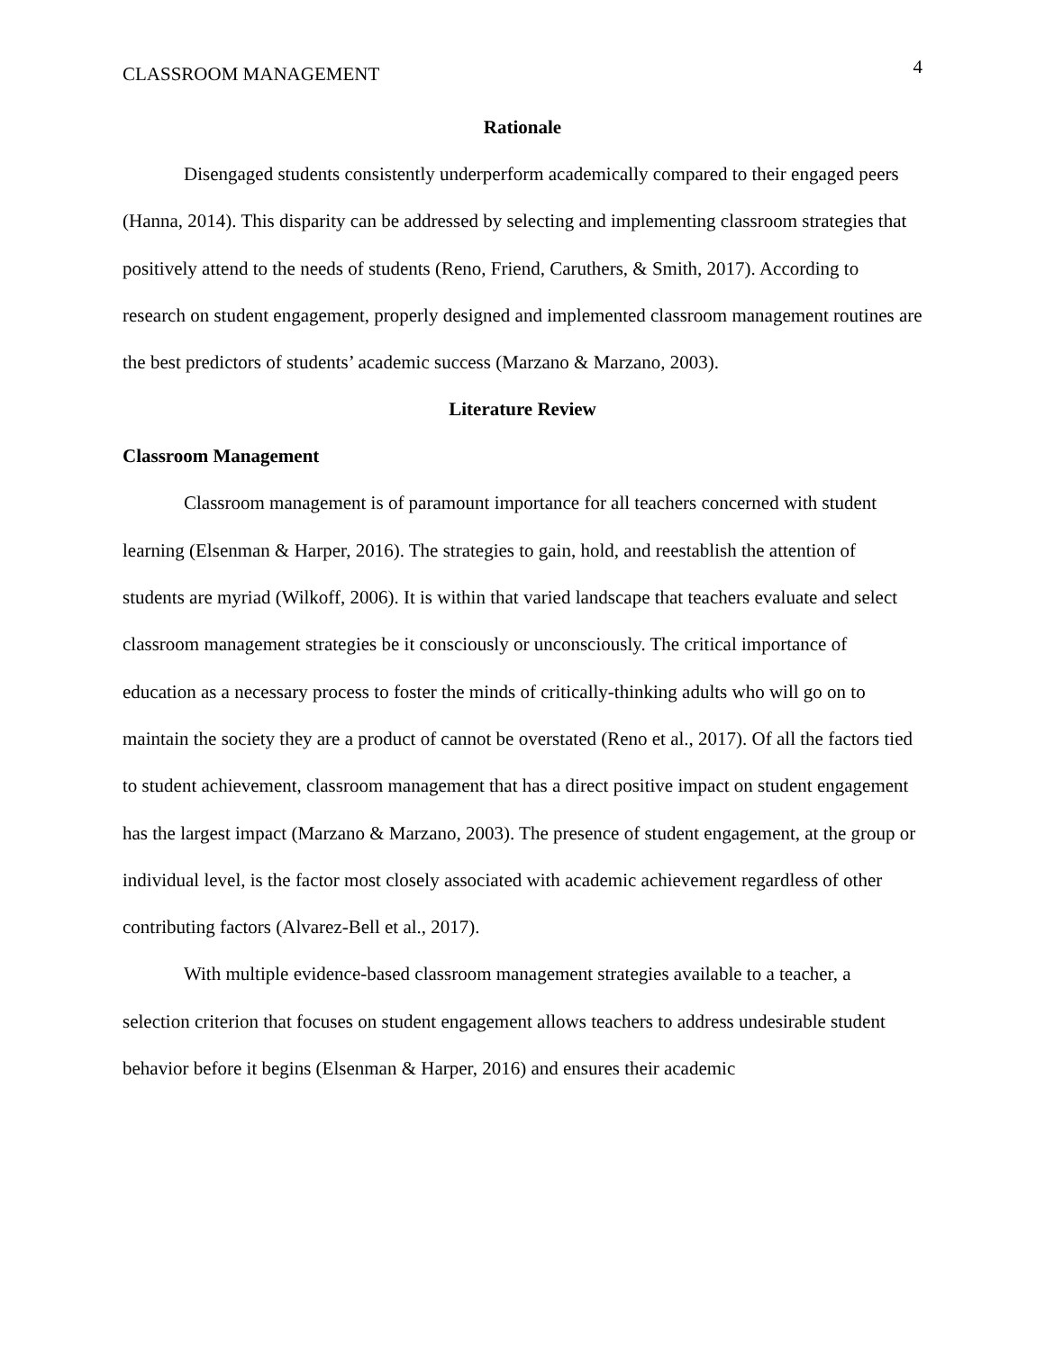CLASSROOM MANAGEMENT 4
Rationale
Disengaged students consistently underperform academically compared to their engaged peers (Hanna, 2014). This disparity can be addressed by selecting and implementing classroom strategies that positively attend to the needs of students (Reno, Friend, Caruthers, & Smith, 2017). According to research on student engagement, properly designed and implemented classroom management routines are the best predictors of students’ academic success (Marzano & Marzano, 2003).
Literature Review
Classroom Management
Classroom management is of paramount importance for all teachers concerned with student learning (Elsenman & Harper, 2016). The strategies to gain, hold, and reestablish the attention of students are myriad (Wilkoff, 2006). It is within that varied landscape that teachers evaluate and select classroom management strategies be it consciously or unconsciously. The critical importance of education as a necessary process to foster the minds of critically-thinking adults who will go on to maintain the society they are a product of cannot be overstated (Reno et al., 2017). Of all the factors tied to student achievement, classroom management that has a direct positive impact on student engagement has the largest impact (Marzano & Marzano, 2003). The presence of student engagement, at the group or individual level, is the factor most closely associated with academic achievement regardless of other contributing factors (Alvarez-Bell et al., 2017).
With multiple evidence-based classroom management strategies available to a teacher, a selection criterion that focuses on student engagement allows teachers to address undesirable student behavior before it begins (Elsenman & Harper, 2016) and ensures their academic